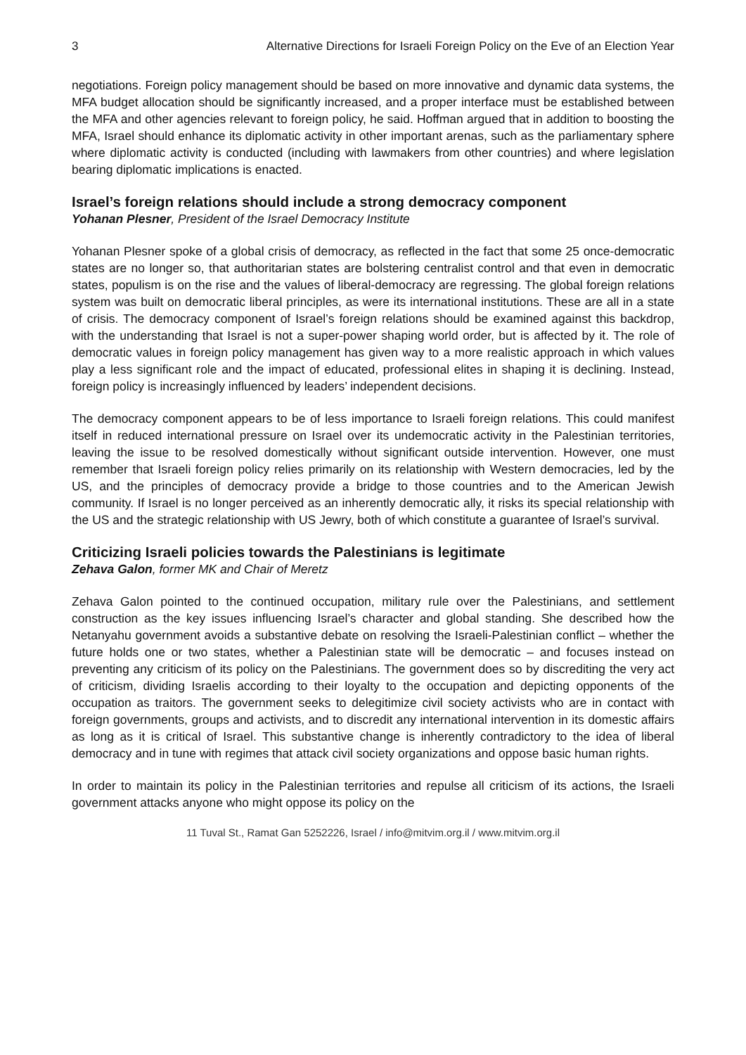3 Alternative Directions for Israeli Foreign Policy on the Eve of an Election Year
negotiations. Foreign policy management should be based on more innovative and dynamic data systems, the MFA budget allocation should be significantly increased, and a proper interface must be established between the MFA and other agencies relevant to foreign policy, he said. Hoffman argued that in addition to boosting the MFA, Israel should enhance its diplomatic activity in other important arenas, such as the parliamentary sphere where diplomatic activity is conducted (including with lawmakers from other countries) and where legislation bearing diplomatic implications is enacted.
Israel’s foreign relations should include a strong democracy component
Yohanan Plesner, President of the Israel Democracy Institute
Yohanan Plesner spoke of a global crisis of democracy, as reflected in the fact that some 25 once-democratic states are no longer so, that authoritarian states are bolstering centralist control and that even in democratic states, populism is on the rise and the values of liberal-democracy are regressing. The global foreign relations system was built on democratic liberal principles, as were its international institutions. These are all in a state of crisis. The democracy component of Israel’s foreign relations should be examined against this backdrop, with the understanding that Israel is not a super-power shaping world order, but is affected by it. The role of democratic values in foreign policy management has given way to a more realistic approach in which values play a less significant role and the impact of educated, professional elites in shaping it is declining. Instead, foreign policy is increasingly influenced by leaders’ independent decisions.
The democracy component appears to be of less importance to Israeli foreign relations. This could manifest itself in reduced international pressure on Israel over its undemocratic activity in the Palestinian territories, leaving the issue to be resolved domestically without significant outside intervention. However, one must remember that Israeli foreign policy relies primarily on its relationship with Western democracies, led by the US, and the principles of democracy provide a bridge to those countries and to the American Jewish community. If Israel is no longer perceived as an inherently democratic ally, it risks its special relationship with the US and the strategic relationship with US Jewry, both of which constitute a guarantee of Israel’s survival.
Criticizing Israeli policies towards the Palestinians is legitimate
Zehava Galon, former MK and Chair of Meretz
Zehava Galon pointed to the continued occupation, military rule over the Palestinians, and settlement construction as the key issues influencing Israel’s character and global standing. She described how the Netanyahu government avoids a substantive debate on resolving the Israeli-Palestinian conflict – whether the future holds one or two states, whether a Palestinian state will be democratic – and focuses instead on preventing any criticism of its policy on the Palestinians. The government does so by discrediting the very act of criticism, dividing Israelis according to their loyalty to the occupation and depicting opponents of the occupation as traitors. The government seeks to delegitimize civil society activists who are in contact with foreign governments, groups and activists, and to discredit any international intervention in its domestic affairs as long as it is critical of Israel. This substantive change is inherently contradictory to the idea of liberal democracy and in tune with regimes that attack civil society organizations and oppose basic human rights.
In order to maintain its policy in the Palestinian territories and repulse all criticism of its actions, the Israeli government attacks anyone who might oppose its policy on the
11 Tuval St., Ramat Gan 5252226, Israel / info@mitvim.org.il / www.mitvim.org.il